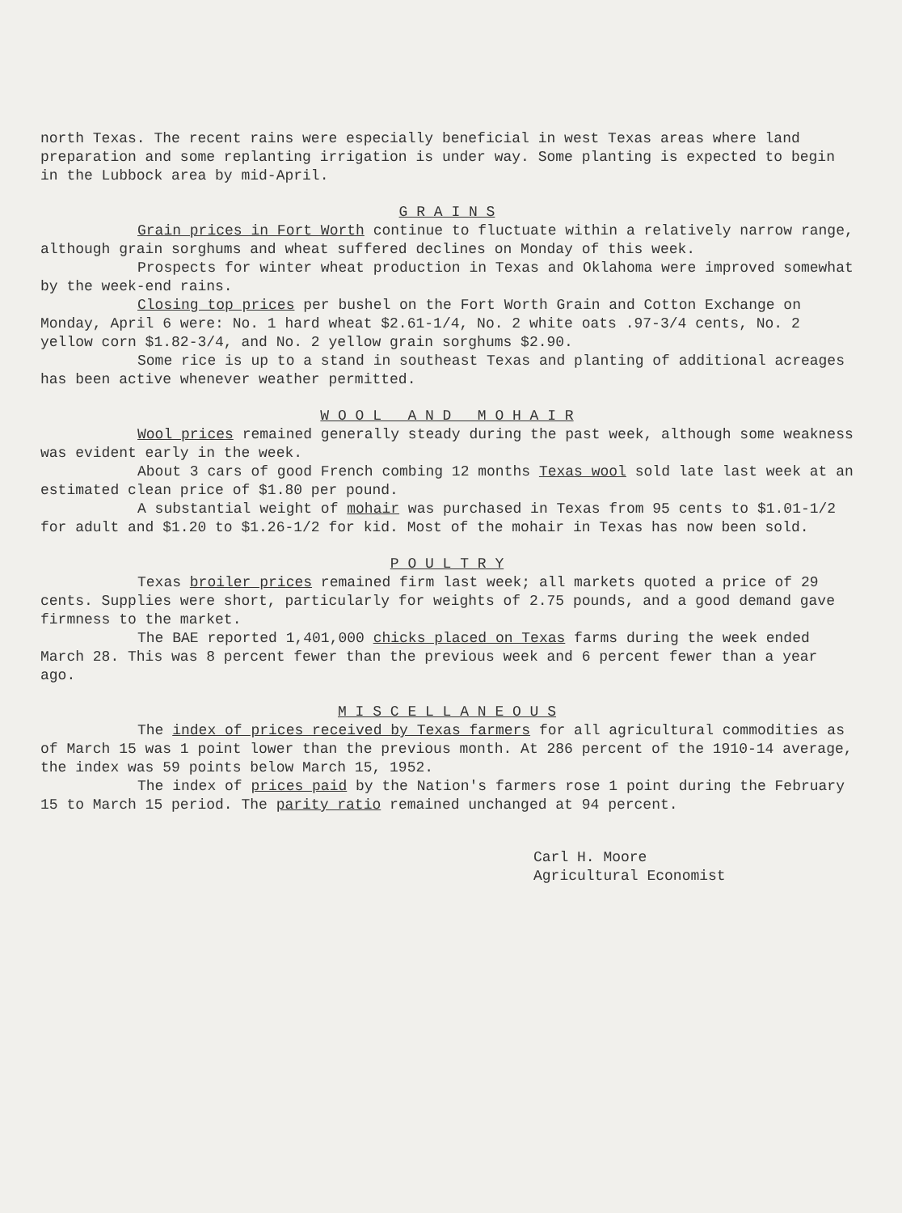north Texas. The recent rains were especially beneficial in west Texas areas where land preparation and some replanting irrigation is under way. Some planting is expected to begin in the Lubbock area by mid-April.
G R A I N S
Grain prices in Fort Worth continue to fluctuate within a relatively narrow range, although grain sorghums and wheat suffered declines on Monday of this week.
Prospects for winter wheat production in Texas and Oklahoma were improved somewhat by the week-end rains.
Closing top prices per bushel on the Fort Worth Grain and Cotton Exchange on Monday, April 6 were: No. 1 hard wheat $2.61-1/4, No. 2 white oats .97-3/4 cents, No. 2 yellow corn $1.82-3/4, and No. 2 yellow grain sorghums $2.90.
Some rice is up to a stand in southeast Texas and planting of additional acreages has been active whenever weather permitted.
W O O L A N D M O H A I R
Wool prices remained generally steady during the past week, although some weakness was evident early in the week.
About 3 cars of good French combing 12 months Texas wool sold late last week at an estimated clean price of $1.80 per pound.
A substantial weight of mohair was purchased in Texas from 95 cents to $1.01-1/2 for adult and $1.20 to $1.26-1/2 for kid. Most of the mohair in Texas has now been sold.
P O U L T R Y
Texas broiler prices remained firm last week; all markets quoted a price of 29 cents. Supplies were short, particularly for weights of 2.75 pounds, and a good demand gave firmness to the market.
The BAE reported 1,401,000 chicks placed on Texas farms during the week ended March 28. This was 8 percent fewer than the previous week and 6 percent fewer than a year ago.
M I S C E L L A N E O U S
The index of prices received by Texas farmers for all agricultural commodities as of March 15 was 1 point lower than the previous month. At 286 percent of the 1910-14 average, the index was 59 points below March 15, 1952.
The index of prices paid by the Nation's farmers rose 1 point during the February 15 to March 15 period. The parity ratio remained unchanged at 94 percent.
Carl H. Moore
Agricultural Economist